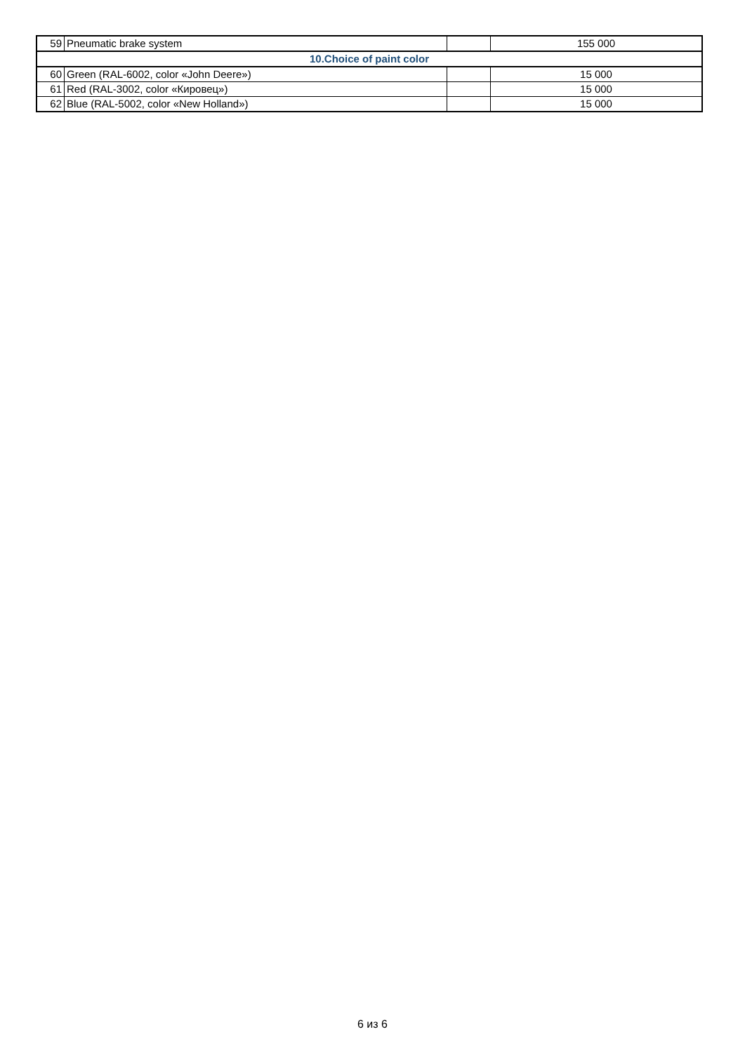| 59 | Pneumatic brake system | | 155 000 |
| 10.Choice of paint color | | | |
| 60 | Green (RAL-6002, color «John Deere») | | 15 000 |
| 61 | Red (RAL-3002, color «Кировец») | | 15 000 |
| 62 | Blue (RAL-5002, color «New Holland») | | 15 000 |
6 из 6